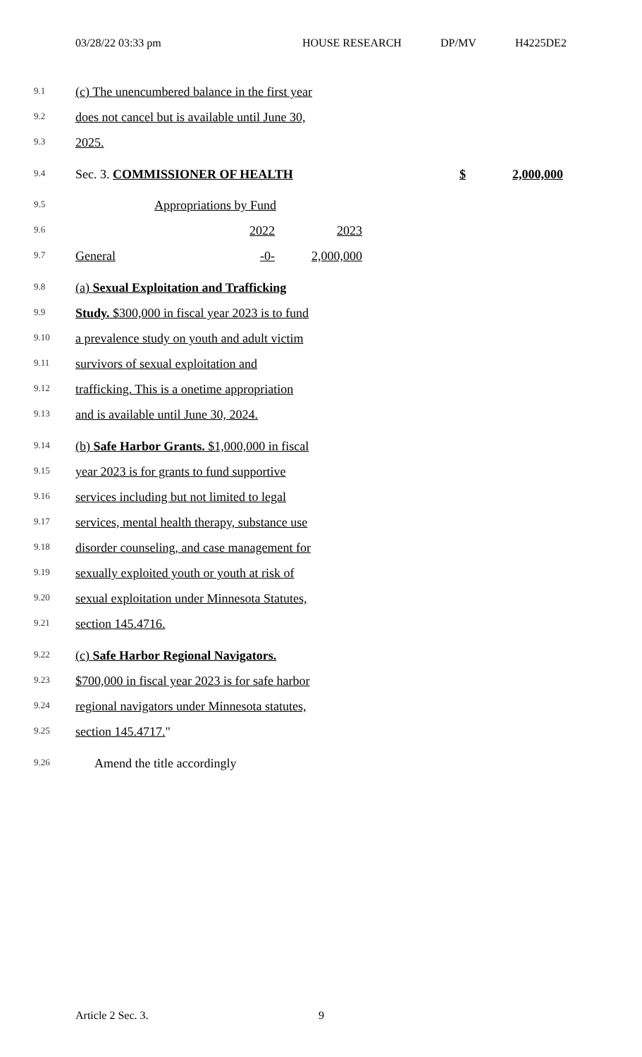03/28/22 03:33 pm HOUSE RESEARCH DP/MV H4225DE2
9.1 (c) The unencumbered balance in the first year
9.2 does not cancel but is available until June 30,
9.3 2025.
9.4 Sec. 3. COMMISSIONER OF HEALTH $ 2,000,000
9.5 Appropriations by Fund
9.6 2022 2023
9.7 General -0- 2,000,000
9.8 (a) Sexual Exploitation and Trafficking
9.9 Study. $300,000 in fiscal year 2023 is to fund
9.10 a prevalence study on youth and adult victim
9.11 survivors of sexual exploitation and
9.12 trafficking. This is a onetime appropriation
9.13 and is available until June 30, 2024.
9.14 (b) Safe Harbor Grants. $1,000,000 in fiscal
9.15 year 2023 is for grants to fund supportive
9.16 services including but not limited to legal
9.17 services, mental health therapy, substance use
9.18 disorder counseling, and case management for
9.19 sexually exploited youth or youth at risk of
9.20 sexual exploitation under Minnesota Statutes,
9.21 section 145.4716.
9.22 (c) Safe Harbor Regional Navigators.
9.23 $700,000 in fiscal year 2023 is for safe harbor
9.24 regional navigators under Minnesota statutes,
9.25 section 145.4717."
9.26 Amend the title accordingly
Article 2 Sec. 3. 9